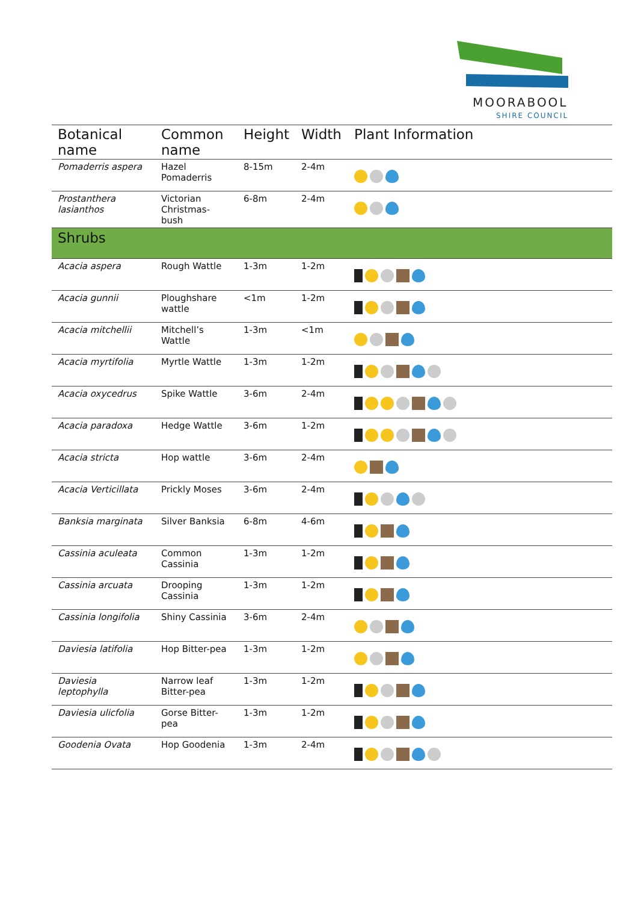MOORABOOL
SHIRE COUNCIL
| Botanical name | Common name | Height | Width | Plant Information |
| --- | --- | --- | --- | --- |
| Pomaderris aspera | Hazel Pomaderris | 8-15m | 2-4m | |
| Prostanthera lasianthos | Victorian Christmas-bush | 6-8m | 2-4m | |
| Shrubs | | | | |
| Acacia aspera | Rough Wattle | 1-3m | 1-2m | |
| Acacia gunnii | Ploughshare wattle | <1m | 1-2m | |
| Acacia mitchellii | Mitchell’s Wattle | 1-3m | <1m | |
| Acacia myrtifolia | Myrtle Wattle | 1-3m | 1-2m | |
| Acacia oxycedrus | Spike Wattle | 3-6m | 2-4m | |
| Acacia paradoxa | Hedge Wattle | 3-6m | 1-2m | |
| Acacia stricta | Hop wattle | 3-6m | 2-4m | |
| Acacia Verticillata | Prickly Moses | 3-6m | 2-4m | |
| Banksia marginata | Silver Banksia | 6-8m | 4-6m | |
| Cassinia aculeata | Common Cassinia | 1-3m | 1-2m | |
| Cassinia arcuata | Drooping Cassinia | 1-3m | 1-2m | |
| Cassinia longifolia | Shiny Cassinia | 3-6m | 2-4m | |
| Daviesia latifolia | Hop Bitter-pea | 1-3m | 1-2m | |
| Daviesia leptophylla | Narrow leaf Bitter-pea | 1-3m | 1-2m | |
| Daviesia ulicfolia | Gorse Bitter-pea | 1-3m | 1-2m | |
| Goodenia Ovata | Hop Goodenia | 1-3m | 2-4m | |